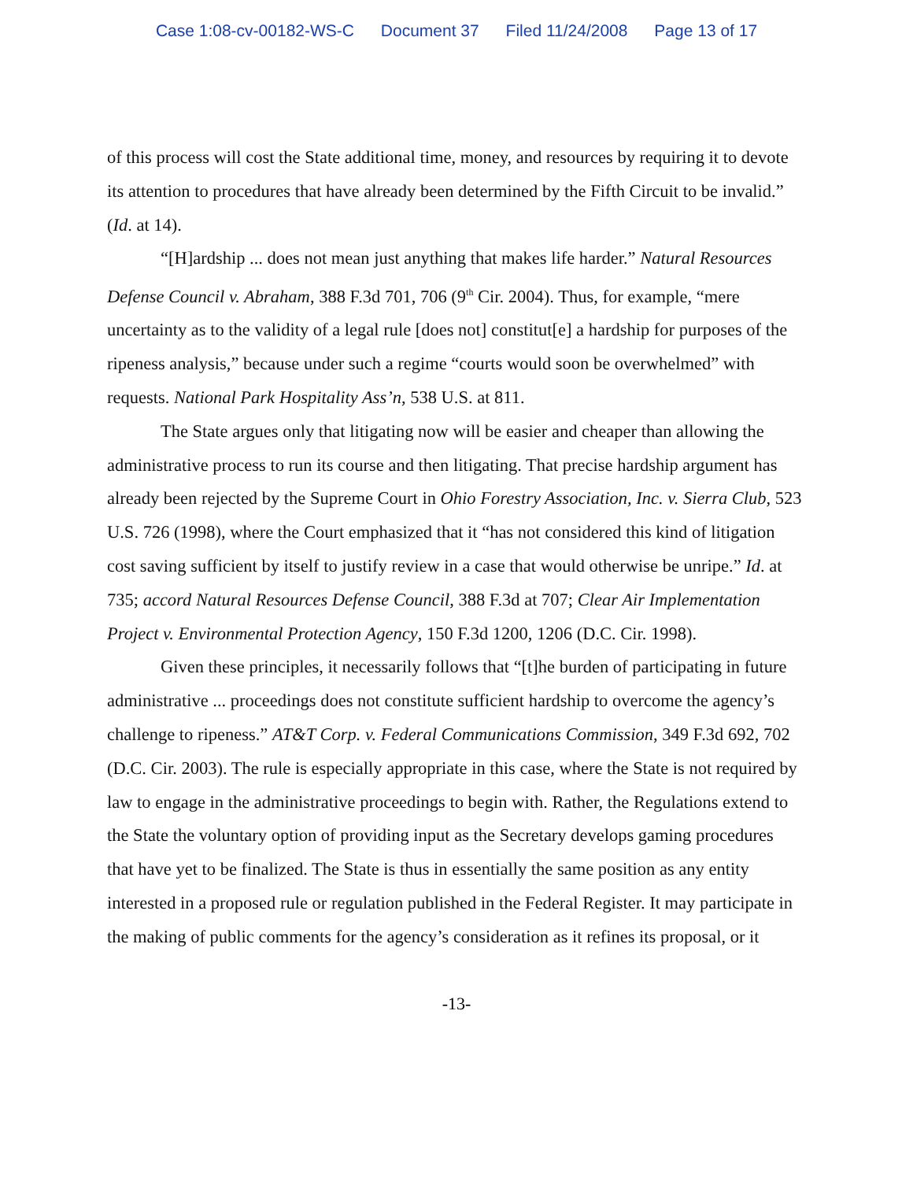Case 1:08-cv-00182-WS-C Document 37 Filed 11/24/2008 Page 13 of 17
of this process will cost the State additional time, money, and resources by requiring it to devote its attention to procedures that have already been determined by the Fifth Circuit to be invalid.” (Id. at 14).
“[H]ardship ... does not mean just anything that makes life harder.” Natural Resources Defense Council v. Abraham, 388 F.3d 701, 706 (9<sup>th</sup> Cir. 2004). Thus, for example, “mere uncertainty as to the validity of a legal rule [does not] constitut[e] a hardship for purposes of the ripeness analysis,” because under such a regime “courts would soon be overwhelmed” with requests. National Park Hospitality Ass’n, 538 U.S. at 811.
The State argues only that litigating now will be easier and cheaper than allowing the administrative process to run its course and then litigating. That precise hardship argument has already been rejected by the Supreme Court in Ohio Forestry Association, Inc. v. Sierra Club, 523 U.S. 726 (1998), where the Court emphasized that it “has not considered this kind of litigation cost saving sufficient by itself to justify review in a case that would otherwise be unripe.” Id. at 735; accord Natural Resources Defense Council, 388 F.3d at 707; Clear Air Implementation Project v. Environmental Protection Agency, 150 F.3d 1200, 1206 (D.C. Cir. 1998).
Given these principles, it necessarily follows that “[t]he burden of participating in future administrative ... proceedings does not constitute sufficient hardship to overcome the agency’s challenge to ripeness.” AT&T Corp. v. Federal Communications Commission, 349 F.3d 692, 702 (D.C. Cir. 2003). The rule is especially appropriate in this case, where the State is not required by law to engage in the administrative proceedings to begin with. Rather, the Regulations extend to the State the voluntary option of providing input as the Secretary develops gaming procedures that have yet to be finalized. The State is thus in essentially the same position as any entity interested in a proposed rule or regulation published in the Federal Register. It may participate in the making of public comments for the agency’s consideration as it refines its proposal, or it
-13-